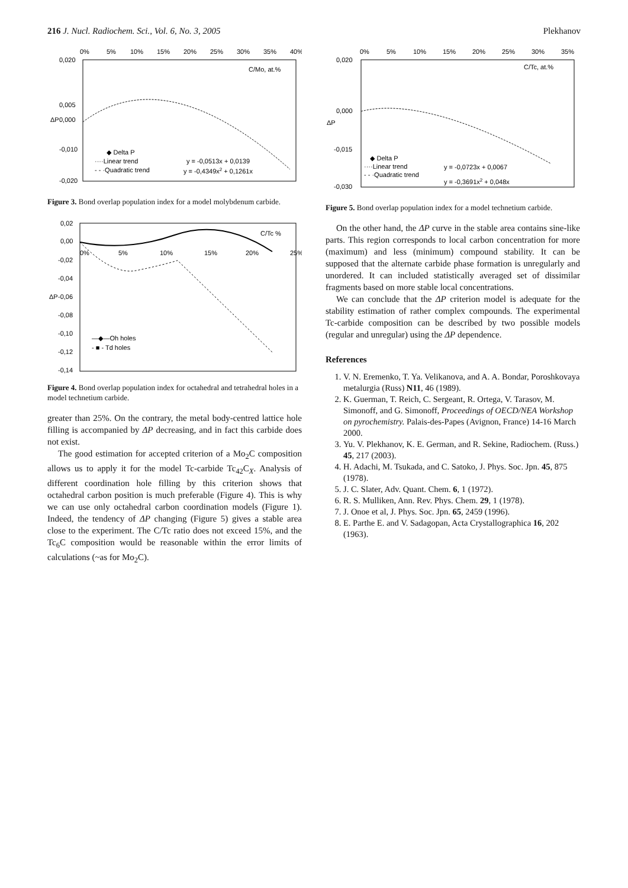216 J. Nucl. Radiochem. Sci., Vol. 6, No. 3, 2005
Plekhanov
0%
5%
10%
15%
20%
25%
30%
35%
40%
0,020
0,005
0,000
-0,010
-0,020
ΔP
C/Mo, at.%
◆ Delta P
····Linear trend
- - ·Quadratic trend
y = -0,0513x + 0,0139
y = -0,4349x2 + 0,1261x
Figure 3. Bond overlap population index for a model molybdenum carbide.
0,02
0,00
-0,02
-0,04
-0,06
-0,08
-0,10
-0,12
-0,14
ΔP
0%
5%
10%
15%
20%
25%
C/Tc %
—◆—Oh holes
- ■ - Td holes
Figure 4. Bond overlap population index for octahedral and tetrahedral holes in a model technetium carbide.
greater than 25%. On the contrary, the metal body-centred lattice hole filling is accompanied by ΔP decreasing, and in fact this carbide does not exist.
The good estimation for accepted criterion of a Mo<sub>2</sub>C composition allows us to apply it for the model Tc-carbide Tc<sub>42</sub>C<sub>X</sub>. Analysis of different coordination hole filling by this criterion shows that octahedral carbon position is much preferable (Figure 4). This is why we can use only octahedral carbon coordination models (Figure 1). Indeed, the tendency of ΔP changing (Figure 5) gives a stable area close to the experiment. The C/Tc ratio does not exceed 15%, and the Tc<sub>6</sub>C composition would be reasonable within the error limits of calculations (~as for Mo<sub>2</sub>C).
0%
5%
10%
15%
20%
25%
30%
35%
0,020
0,000
-0,015
-0,030
ΔP
C/Tc, at.%
◆ Delta P
····Linear trend
- - ·Quadratic trend
y = -0,0723x + 0,0067
y = -0,3691x2 + 0,048x
Figure 5. Bond overlap population index for a model technetium carbide.
On the other hand, the ΔP curve in the stable area contains sine-like parts. This region corresponds to local carbon concentration for more (maximum) and less (minimum) compound stability. It can be supposed that the alternate carbide phase formation is unregularly and unordered. It can included statistically averaged set of dissimilar fragments based on more stable local concentrations.
We can conclude that the ΔP criterion model is adequate for the stability estimation of rather complex compounds. The experimental Tc-carbide composition can be described by two possible models (regular and unregular) using the ΔP dependence.
References
1. V. N. Eremenko, T. Ya. Velikanova, and A. A. Bondar, Poroshkovaya metalurgia (Russ) N11, 46 (1989).
2. K. Guerman, T. Reich, C. Sergeant, R. Ortega, V. Tarasov, M. Simonoff, and G. Simonoff, Proceedings of OECD/NEA Workshop on pyrochemistry. Palais-des-Papes (Avignon, France) 14-16 March 2000.
3. Yu. V. Plekhanov, K. E. German, and R. Sekine, Radiochem. (Russ.) 45, 217 (2003).
4. H. Adachi, M. Tsukada, and C. Satoko, J. Phys. Soc. Jpn. 45, 875 (1978).
5. J. C. Slater, Adv. Quant. Chem. 6, 1 (1972).
6. R. S. Mulliken, Ann. Rev. Phys. Chem. 29, 1 (1978).
7. J. Onoe et al, J. Phys. Soc. Jpn. 65, 2459 (1996).
8. E. Parthe E. and V. Sadagopan, Acta Crystallographica 16, 202 (1963).